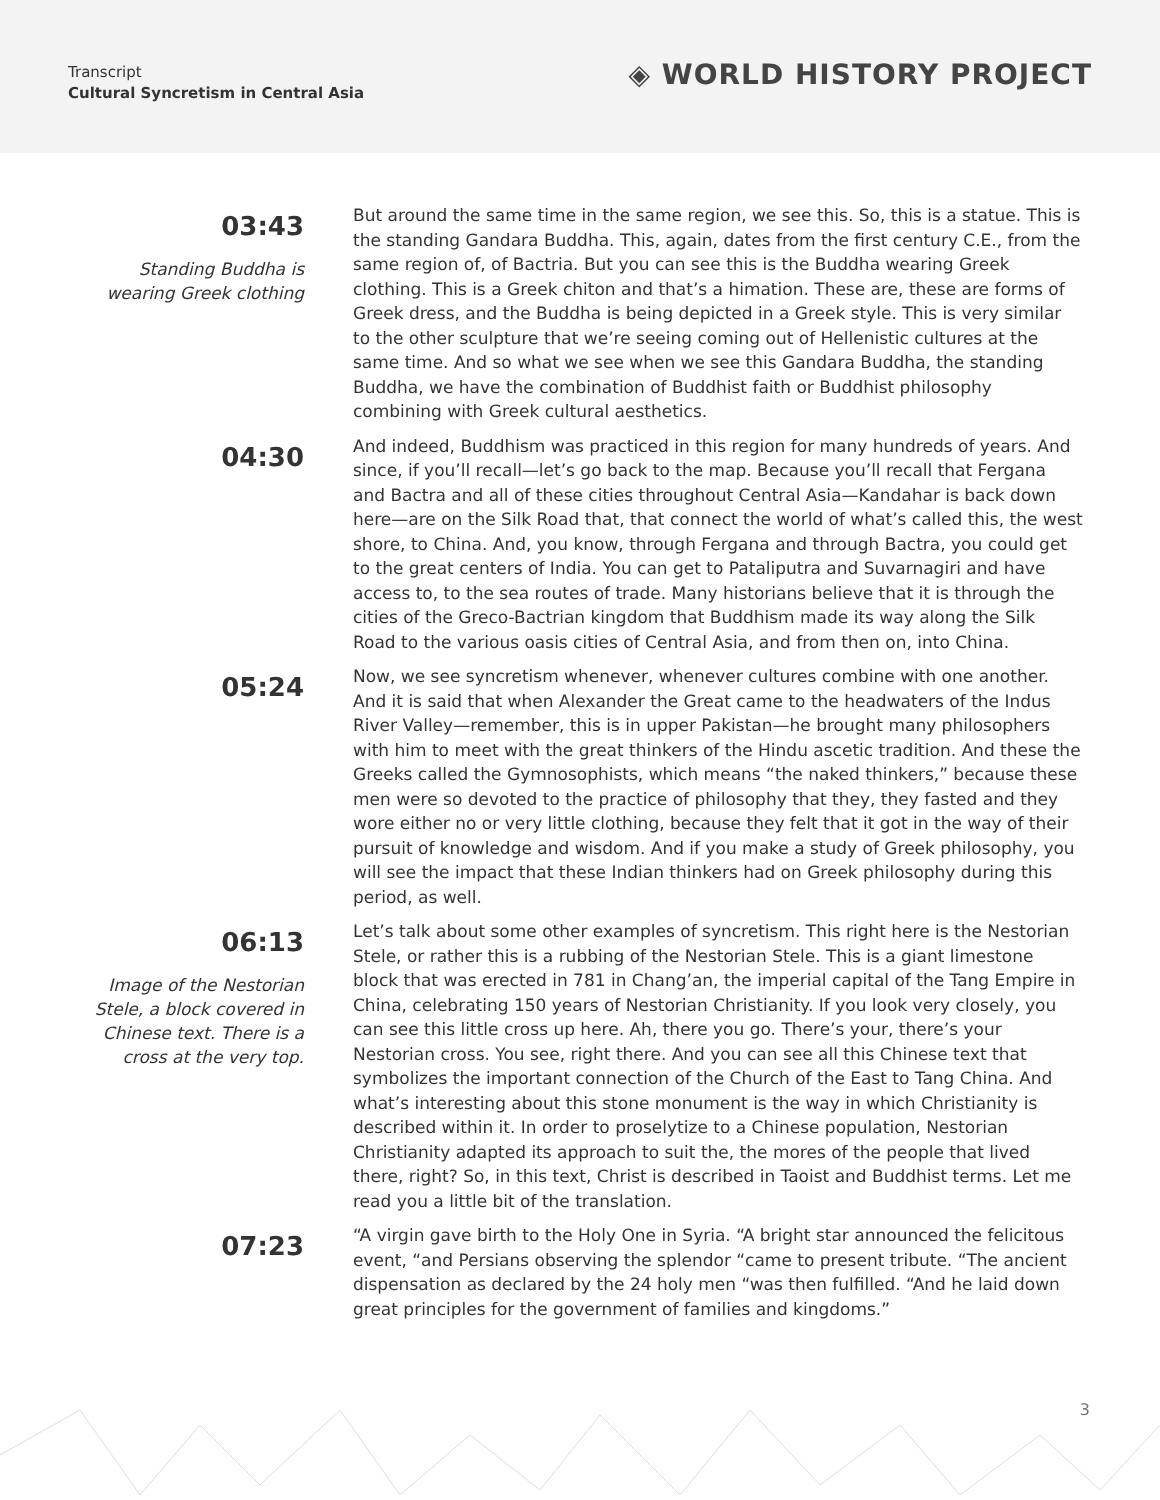Transcript
Cultural Syncretism in Central Asia
◈ WORLD HISTORY PROJECT
03:43
Standing Buddha is wearing Greek clothing
But around the same time in the same region, we see this. So, this is a statue. This is the standing Gandara Buddha. This, again, dates from the first century C.E., from the same region of, of Bactria. But you can see this is the Buddha wearing Greek clothing. This is a Greek chiton and that’s a himation. These are, these are forms of Greek dress, and the Buddha is being depicted in a Greek style. This is very similar to the other sculpture that we’re seeing coming out of Hellenistic cultures at the same time. And so what we see when we see this Gandara Buddha, the standing Buddha, we have the combination of Buddhist faith or Buddhist philosophy combining with Greek cultural aesthetics.
04:30
And indeed, Buddhism was practiced in this region for many hundreds of years. And since, if you’ll recall—let’s go back to the map. Because you’ll recall that Fergana and Bactra and all of these cities throughout Central Asia—Kandahar is back down here—are on the Silk Road that, that connect the world of what’s called this, the west shore, to China. And, you know, through Fergana and through Bactra, you could get to the great centers of India. You can get to Pataliputra and Suvarnagiri and have access to, to the sea routes of trade. Many historians believe that it is through the cities of the Greco-Bactrian kingdom that Buddhism made its way along the Silk Road to the various oasis cities of Central Asia, and from then on, into China.
05:24
Now, we see syncretism whenever, whenever cultures combine with one another. And it is said that when Alexander the Great came to the headwaters of the Indus River Valley—remember, this is in upper Pakistan—he brought many philosophers with him to meet with the great thinkers of the Hindu ascetic tradition. And these the Greeks called the Gymnosophists, which means “the naked thinkers,” because these men were so devoted to the practice of philosophy that they, they fasted and they wore either no or very little clothing, because they felt that it got in the way of their pursuit of knowledge and wisdom. And if you make a study of Greek philosophy, you will see the impact that these Indian thinkers had on Greek philosophy during this period, as well.
06:13
Image of the Nestorian Stele, a block covered in Chinese text. There is a cross at the very top.
Let’s talk about some other examples of syncretism. This right here is the Nestorian Stele, or rather this is a rubbing of the Nestorian Stele. This is a giant limestone block that was erected in 781 in Chang’an, the imperial capital of the Tang Empire in China, celebrating 150 years of Nestorian Christianity. If you look very closely, you can see this little cross up here. Ah, there you go. There’s your, there’s your Nestorian cross. You see, right there. And you can see all this Chinese text that symbolizes the important connection of the Church of the East to Tang China. And what’s interesting about this stone monument is the way in which Christianity is described within it. In order to proselytize to a Chinese population, Nestorian Christianity adapted its approach to suit the, the mores of the people that lived there, right? So, in this text, Christ is described in Taoist and Buddhist terms. Let me read you a little bit of the translation.
07:23
“A virgin gave birth to the Holy One in Syria. “A bright star announced the felicitous event, “and Persians observing the splendor “came to present tribute. “The ancient dispensation as declared by the 24 holy men “was then fulfilled. “And he laid down great principles for the government of families and kingdoms.”
3